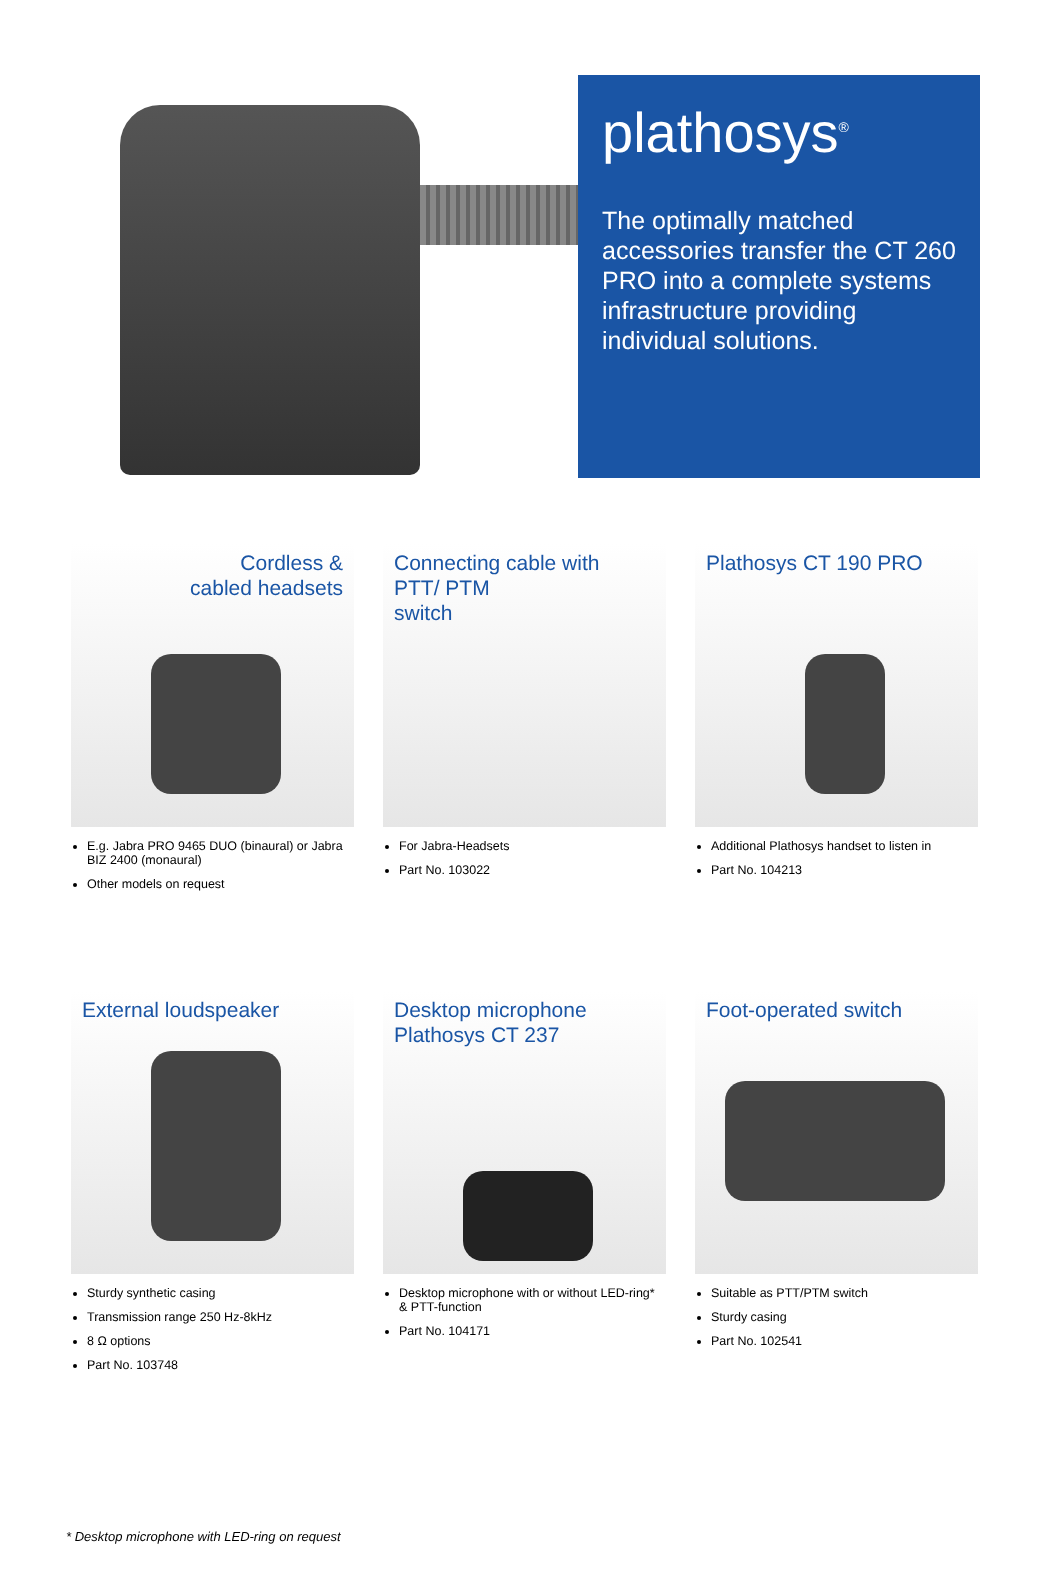plathosys<sup>®</sup>
The optimally matched accessories transfer the CT 260 PRO into a complete systems infrastructure providing individual solutions.
Cordless &
cabled headsets
E.g. Jabra PRO 9465 DUO (binaural) or Jabra BIZ 2400 (monaural)
Other models on request
Connecting cable with
PTT/ PTM
switch
For Jabra-Headsets
Part No. 103022
Plathosys CT 190 PRO
Additional Plathosys handset to listen in
Part No. 104213
External loudspeaker
Sturdy synthetic casing
Transmission range 250 Hz-8kHz
8 Ω options
Part No. 103748
Desktop microphone
Plathosys CT 237
Desktop microphone with or without LED-ring* & PTT-function
Part No. 104171
Foot-operated switch
Suitable as PTT/PTM switch
Sturdy casing
Part No. 102541
* Desktop microphone with LED-ring on request